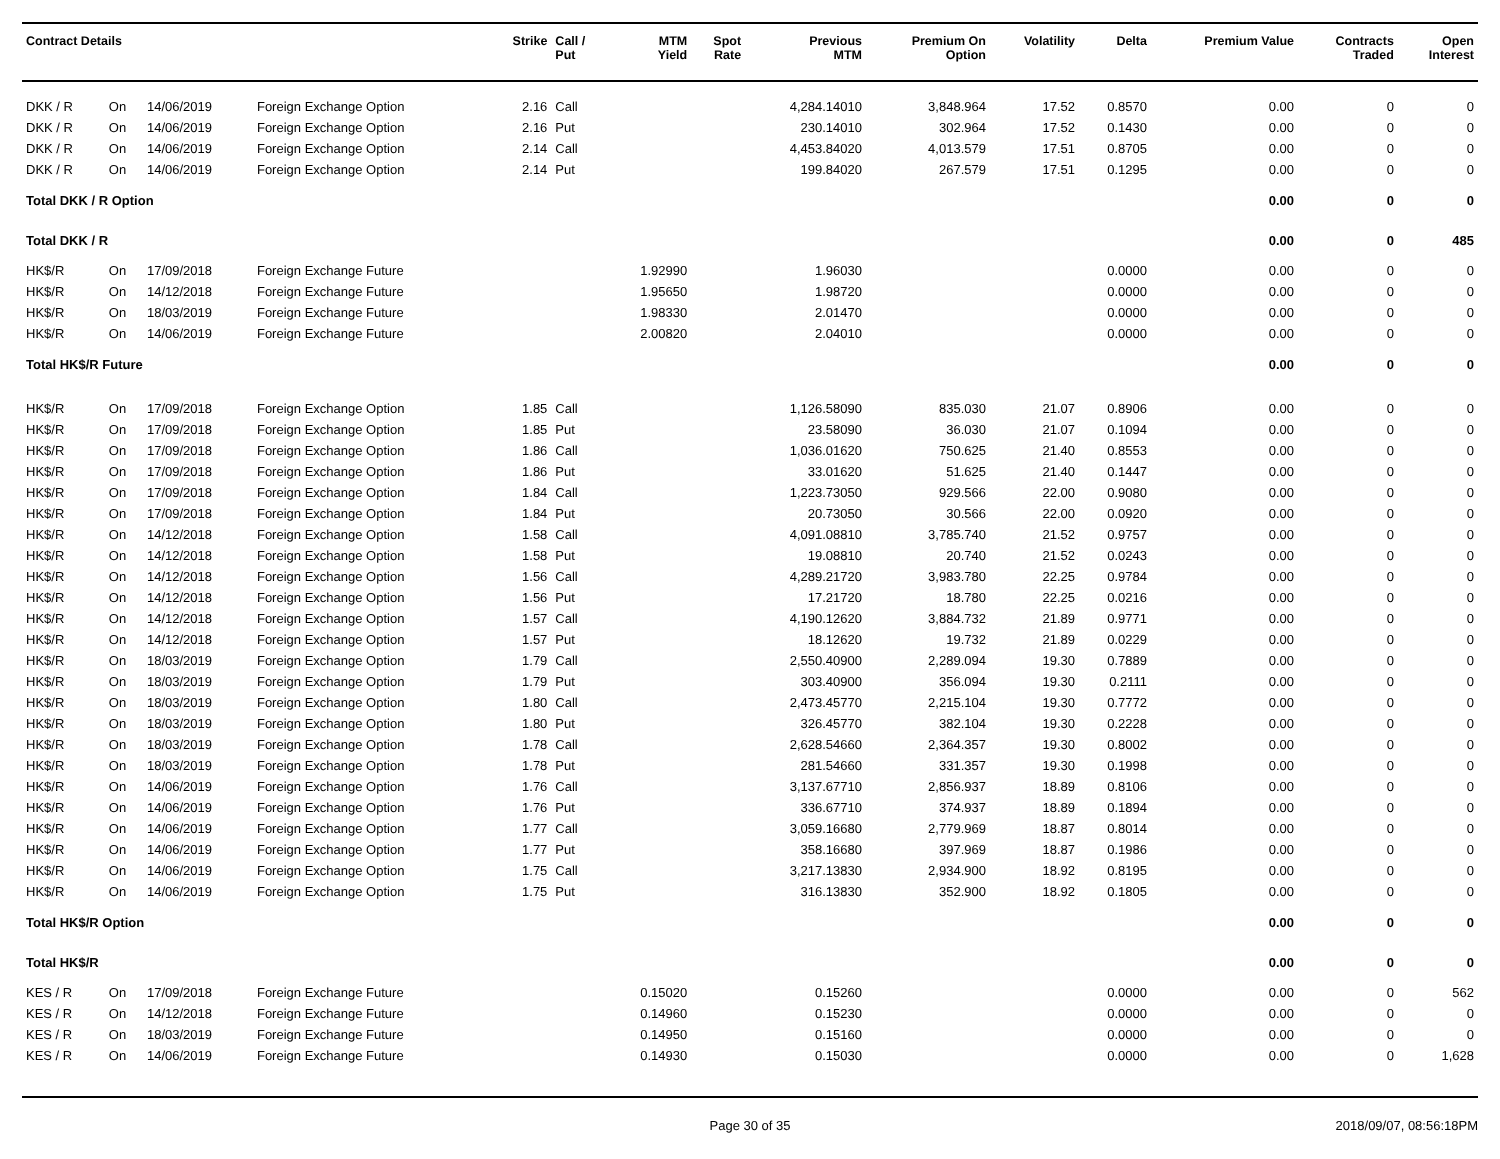| Contract Details | | | | Strike | Call / Put | MTM Yield | Spot Rate | Previous MTM | Premium On Option | Volatility | Delta | Premium Value | Contracts Traded | Open Interest |
| --- | --- | --- | --- | --- | --- | --- | --- | --- | --- | --- | --- | --- | --- | --- |
| DKK / R | On | 14/06/2019 | Foreign Exchange Option | 2.16 | Call | | | 4,284.14010 | 3,848.964 | 17.52 | 0.8570 | 0.00 | 0 | 0 |
| DKK / R | On | 14/06/2019 | Foreign Exchange Option | 2.16 | Put | | | 230.14010 | 302.964 | 17.52 | 0.1430 | 0.00 | 0 | 0 |
| DKK / R | On | 14/06/2019 | Foreign Exchange Option | 2.14 | Call | | | 4,453.84020 | 4,013.579 | 17.51 | 0.8705 | 0.00 | 0 | 0 |
| DKK / R | On | 14/06/2019 | Foreign Exchange Option | 2.14 | Put | | | 199.84020 | 267.579 | 17.51 | 0.1295 | 0.00 | 0 | 0 |
| Total DKK / R Option | | | | | | | | | | | | 0.00 | 0 | 0 |
| Total DKK / R | | | | | | | | | | | | 0.00 | 0 | 485 |
| HK$/R | On | 17/09/2018 | Foreign Exchange Future | | | 1.92990 | | 1.96030 | | | 0.0000 | 0.00 | 0 | 0 |
| HK$/R | On | 14/12/2018 | Foreign Exchange Future | | | 1.95650 | | 1.98720 | | | 0.0000 | 0.00 | 0 | 0 |
| HK$/R | On | 18/03/2019 | Foreign Exchange Future | | | 1.98330 | | 2.01470 | | | 0.0000 | 0.00 | 0 | 0 |
| HK$/R | On | 14/06/2019 | Foreign Exchange Future | | | 2.00820 | | 2.04010 | | | 0.0000 | 0.00 | 0 | 0 |
| Total HK$/R Future | | | | | | | | | | | | 0.00 | 0 | 0 |
| HK$/R | On | 17/09/2018 | Foreign Exchange Option | 1.85 | Call | | | 1,126.58090 | 835.030 | 21.07 | 0.8906 | 0.00 | 0 | 0 |
| HK$/R | On | 17/09/2018 | Foreign Exchange Option | 1.85 | Put | | | 23.58090 | 36.030 | 21.07 | 0.1094 | 0.00 | 0 | 0 |
| HK$/R | On | 17/09/2018 | Foreign Exchange Option | 1.86 | Call | | | 1,036.01620 | 750.625 | 21.40 | 0.8553 | 0.00 | 0 | 0 |
| HK$/R | On | 17/09/2018 | Foreign Exchange Option | 1.86 | Put | | | 33.01620 | 51.625 | 21.40 | 0.1447 | 0.00 | 0 | 0 |
| HK$/R | On | 17/09/2018 | Foreign Exchange Option | 1.84 | Call | | | 1,223.73050 | 929.566 | 22.00 | 0.9080 | 0.00 | 0 | 0 |
| HK$/R | On | 17/09/2018 | Foreign Exchange Option | 1.84 | Put | | | 20.73050 | 30.566 | 22.00 | 0.0920 | 0.00 | 0 | 0 |
| HK$/R | On | 14/12/2018 | Foreign Exchange Option | 1.58 | Call | | | 4,091.08810 | 3,785.740 | 21.52 | 0.9757 | 0.00 | 0 | 0 |
| HK$/R | On | 14/12/2018 | Foreign Exchange Option | 1.58 | Put | | | 19.08810 | 20.740 | 21.52 | 0.0243 | 0.00 | 0 | 0 |
| HK$/R | On | 14/12/2018 | Foreign Exchange Option | 1.56 | Call | | | 4,289.21720 | 3,983.780 | 22.25 | 0.9784 | 0.00 | 0 | 0 |
| HK$/R | On | 14/12/2018 | Foreign Exchange Option | 1.56 | Put | | | 17.21720 | 18.780 | 22.25 | 0.0216 | 0.00 | 0 | 0 |
| HK$/R | On | 14/12/2018 | Foreign Exchange Option | 1.57 | Call | | | 4,190.12620 | 3,884.732 | 21.89 | 0.9771 | 0.00 | 0 | 0 |
| HK$/R | On | 14/12/2018 | Foreign Exchange Option | 1.57 | Put | | | 18.12620 | 19.732 | 21.89 | 0.0229 | 0.00 | 0 | 0 |
| HK$/R | On | 18/03/2019 | Foreign Exchange Option | 1.79 | Call | | | 2,550.40900 | 2,289.094 | 19.30 | 0.7889 | 0.00 | 0 | 0 |
| HK$/R | On | 18/03/2019 | Foreign Exchange Option | 1.79 | Put | | | 303.40900 | 356.094 | 19.30 | 0.2111 | 0.00 | 0 | 0 |
| HK$/R | On | 18/03/2019 | Foreign Exchange Option | 1.80 | Call | | | 2,473.45770 | 2,215.104 | 19.30 | 0.7772 | 0.00 | 0 | 0 |
| HK$/R | On | 18/03/2019 | Foreign Exchange Option | 1.80 | Put | | | 326.45770 | 382.104 | 19.30 | 0.2228 | 0.00 | 0 | 0 |
| HK$/R | On | 18/03/2019 | Foreign Exchange Option | 1.78 | Call | | | 2,628.54660 | 2,364.357 | 19.30 | 0.8002 | 0.00 | 0 | 0 |
| HK$/R | On | 18/03/2019 | Foreign Exchange Option | 1.78 | Put | | | 281.54660 | 331.357 | 19.30 | 0.1998 | 0.00 | 0 | 0 |
| HK$/R | On | 14/06/2019 | Foreign Exchange Option | 1.76 | Call | | | 3,137.67710 | 2,856.937 | 18.89 | 0.8106 | 0.00 | 0 | 0 |
| HK$/R | On | 14/06/2019 | Foreign Exchange Option | 1.76 | Put | | | 336.67710 | 374.937 | 18.89 | 0.1894 | 0.00 | 0 | 0 |
| HK$/R | On | 14/06/2019 | Foreign Exchange Option | 1.77 | Call | | | 3,059.16680 | 2,779.969 | 18.87 | 0.8014 | 0.00 | 0 | 0 |
| HK$/R | On | 14/06/2019 | Foreign Exchange Option | 1.77 | Put | | | 358.16680 | 397.969 | 18.87 | 0.1986 | 0.00 | 0 | 0 |
| HK$/R | On | 14/06/2019 | Foreign Exchange Option | 1.75 | Call | | | 3,217.13830 | 2,934.900 | 18.92 | 0.8195 | 0.00 | 0 | 0 |
| HK$/R | On | 14/06/2019 | Foreign Exchange Option | 1.75 | Put | | | 316.13830 | 352.900 | 18.92 | 0.1805 | 0.00 | 0 | 0 |
| Total HK$/R Option | | | | | | | | | | | | 0.00 | 0 | 0 |
| Total HK$/R | | | | | | | | | | | | 0.00 | 0 | 0 |
| KES / R | On | 17/09/2018 | Foreign Exchange Future | | | 0.15020 | | 0.15260 | | | 0.0000 | 0.00 | 0 | 562 |
| KES / R | On | 14/12/2018 | Foreign Exchange Future | | | 0.14960 | | 0.15230 | | | 0.0000 | 0.00 | 0 | 0 |
| KES / R | On | 18/03/2019 | Foreign Exchange Future | | | 0.14950 | | 0.15160 | | | 0.0000 | 0.00 | 0 | 0 |
| KES / R | On | 14/06/2019 | Foreign Exchange Future | | | 0.14930 | | 0.15030 | | | 0.0000 | 0.00 | 0 | 1,628 |
Page 30 of 35 2018/09/07, 08:56:18PM